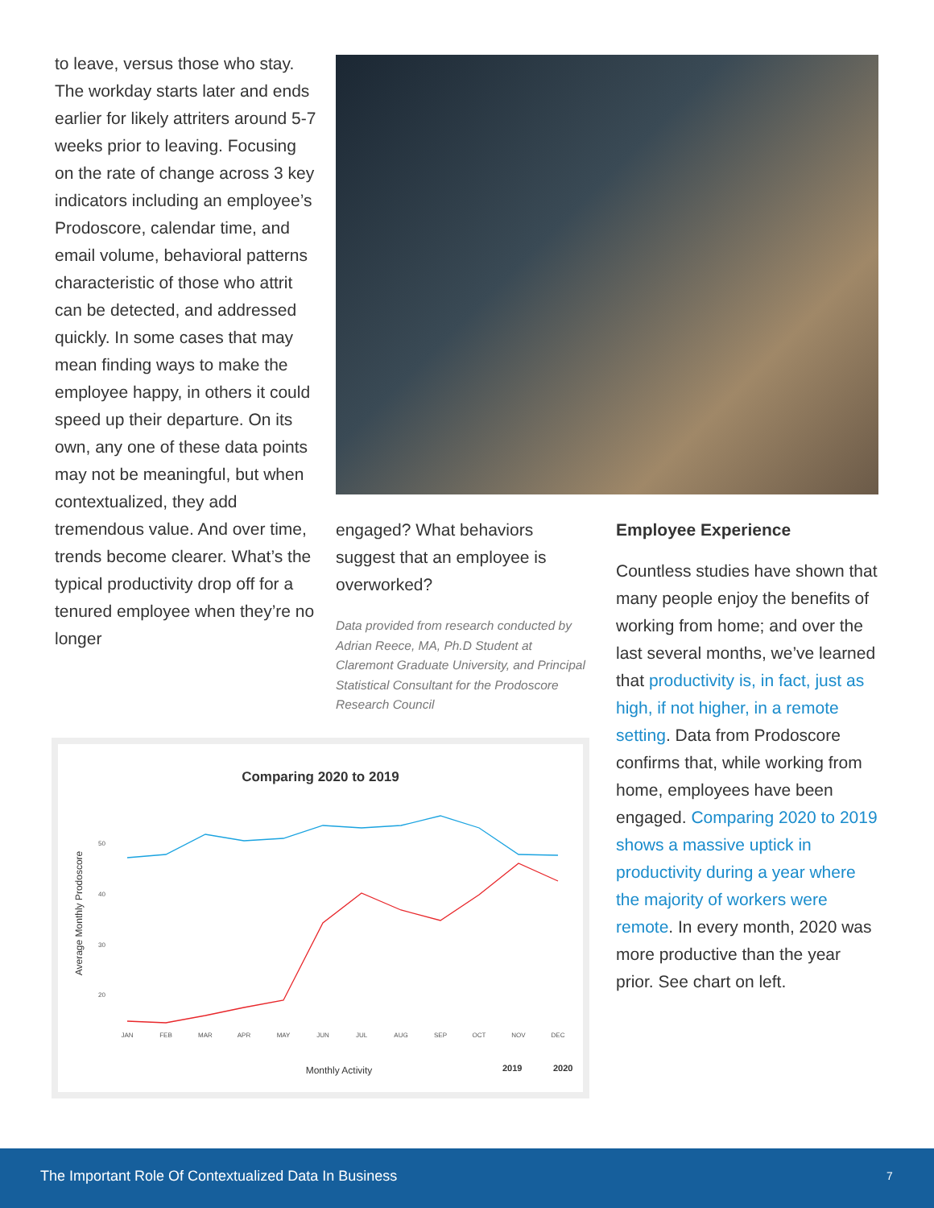to leave, versus those who stay. The workday starts later and ends earlier for likely attriters around 5-7 weeks prior to leaving. Focusing on the rate of change across 3 key indicators including an employee’s Prodoscore, calendar time, and email volume, behavioral patterns characteristic of those who attrit can be detected, and addressed quickly. In some cases that may mean finding ways to make the employee happy, in others it could speed up their departure. On its own, any one of these data points may not be meaningful, but when contextualized, they add tremendous value. And over time, trends become clearer. What’s the typical productivity drop off for a tenured employee when they’re no longer
engaged? What behaviors suggest that an employee is overworked?
Data provided from research conducted by Adrian Reece, MA, Ph.D Student at Claremont Graduate University, and Principal Statistical Consultant for the Prodoscore Research Council
Employee Experience
Countless studies have shown that many people enjoy the benefits of working from home; and over the last several months, we’ve learned that productivity is, in fact, just as high, if not higher, in a remote setting. Data from Prodoscore confirms that, while working from home, employees have been engaged. Comparing 2020 to 2019 shows a massive uptick in productivity during a year where the majority of workers were remote. In every month, 2020 was more productive than the year prior. See chart on left.
Comparing 2020 to 2019
Average Monthly Prodoscore
50
40
30
20
JAN
FEB
MAR
APR
MAY
JUN
JUL
AUG
SEP
OCT
NOV
DEC
Monthly Activity
2019
2020
The Important Role Of Contextualized Data In Business 7